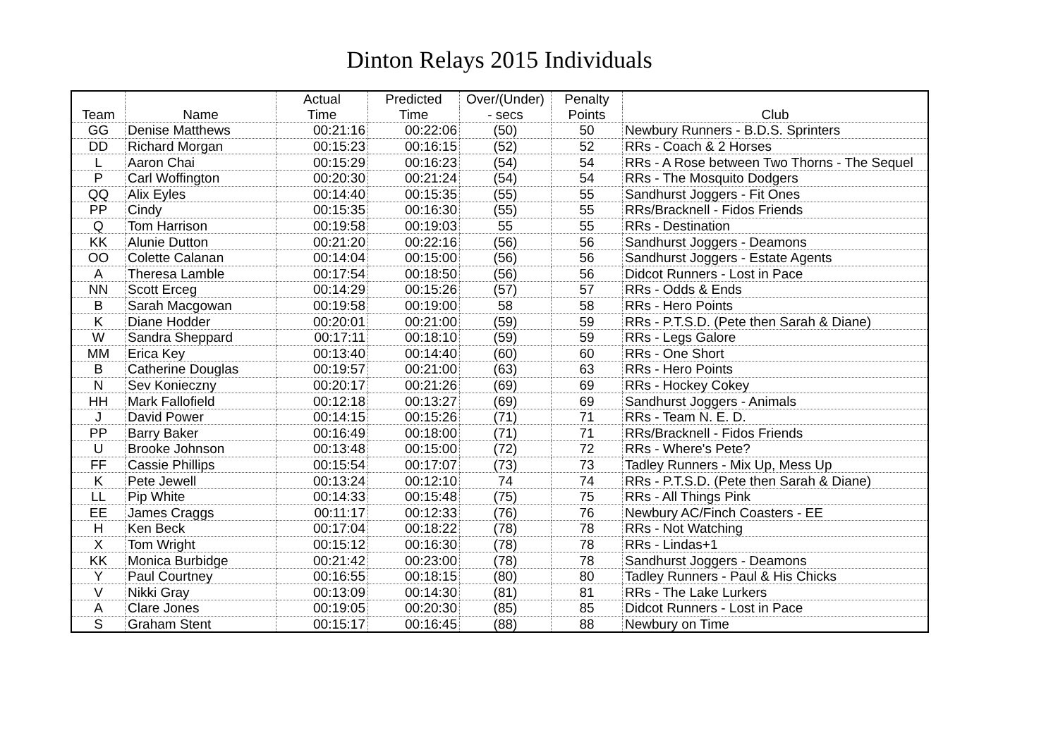Dinton Relays 2015 Individuals
| | | Actual | Predicted | Over/(Under) | Penalty | |
| --- | --- | --- | --- | --- | --- | --- |
| Team | Name | Time | Time | - secs | Points | Club |
| GG | Denise Matthews | 00:21:16 | 00:22:06 | (50) | 50 | Newbury Runners - B.D.S. Sprinters |
| DD | Richard Morgan | 00:15:23 | 00:16:15 | (52) | 52 | RRs - Coach & 2 Horses |
| L | Aaron Chai | 00:15:29 | 00:16:23 | (54) | 54 | RRs - A Rose between Two Thorns - The Sequel |
| P | Carl Woffington | 00:20:30 | 00:21:24 | (54) | 54 | RRs - The Mosquito Dodgers |
| QQ | Alix Eyles | 00:14:40 | 00:15:35 | (55) | 55 | Sandhurst Joggers - Fit Ones |
| PP | Cindy | 00:15:35 | 00:16:30 | (55) | 55 | RRs/Bracknell - Fidos Friends |
| Q | Tom Harrison | 00:19:58 | 00:19:03 | 55 | 55 | RRs - Destination |
| KK | Alunie Dutton | 00:21:20 | 00:22:16 | (56) | 56 | Sandhurst Joggers - Deamons |
| OO | Colette Calanan | 00:14:04 | 00:15:00 | (56) | 56 | Sandhurst Joggers - Estate Agents |
| A | Theresa Lamble | 00:17:54 | 00:18:50 | (56) | 56 | Didcot Runners - Lost in Pace |
| NN | Scott Erceg | 00:14:29 | 00:15:26 | (57) | 57 | RRs - Odds & Ends |
| B | Sarah Macgowan | 00:19:58 | 00:19:00 | 58 | 58 | RRs - Hero Points |
| K | Diane Hodder | 00:20:01 | 00:21:00 | (59) | 59 | RRs - P.T.S.D. (Pete then Sarah & Diane) |
| W | Sandra Sheppard | 00:17:11 | 00:18:10 | (59) | 59 | RRs - Legs Galore |
| MM | Erica Key | 00:13:40 | 00:14:40 | (60) | 60 | RRs - One Short |
| B | Catherine Douglas | 00:19:57 | 00:21:00 | (63) | 63 | RRs - Hero Points |
| N | Sev Konieczny | 00:20:17 | 00:21:26 | (69) | 69 | RRs - Hockey Cokey |
| HH | Mark Fallofield | 00:12:18 | 00:13:27 | (69) | 69 | Sandhurst Joggers - Animals |
| J | David Power | 00:14:15 | 00:15:26 | (71) | 71 | RRs - Team N. E. D. |
| PP | Barry Baker | 00:16:49 | 00:18:00 | (71) | 71 | RRs/Bracknell - Fidos Friends |
| U | Brooke Johnson | 00:13:48 | 00:15:00 | (72) | 72 | RRs - Where's Pete? |
| FF | Cassie Phillips | 00:15:54 | 00:17:07 | (73) | 73 | Tadley Runners - Mix Up, Mess Up |
| K | Pete Jewell | 00:13:24 | 00:12:10 | 74 | 74 | RRs - P.T.S.D. (Pete then Sarah & Diane) |
| LL | Pip White | 00:14:33 | 00:15:48 | (75) | 75 | RRs - All Things Pink |
| EE | James Craggs | 00:11:17 | 00:12:33 | (76) | 76 | Newbury AC/Finch Coasters - EE |
| H | Ken Beck | 00:17:04 | 00:18:22 | (78) | 78 | RRs - Not Watching |
| X | Tom Wright | 00:15:12 | 00:16:30 | (78) | 78 | RRs - Lindas+1 |
| KK | Monica Burbidge | 00:21:42 | 00:23:00 | (78) | 78 | Sandhurst Joggers - Deamons |
| Y | Paul Courtney | 00:16:55 | 00:18:15 | (80) | 80 | Tadley Runners - Paul & His Chicks |
| V | Nikki Gray | 00:13:09 | 00:14:30 | (81) | 81 | RRs - The Lake Lurkers |
| A | Clare Jones | 00:19:05 | 00:20:30 | (85) | 85 | Didcot Runners - Lost in Pace |
| S | Graham Stent | 00:15:17 | 00:16:45 | (88) | 88 | Newbury on Time |